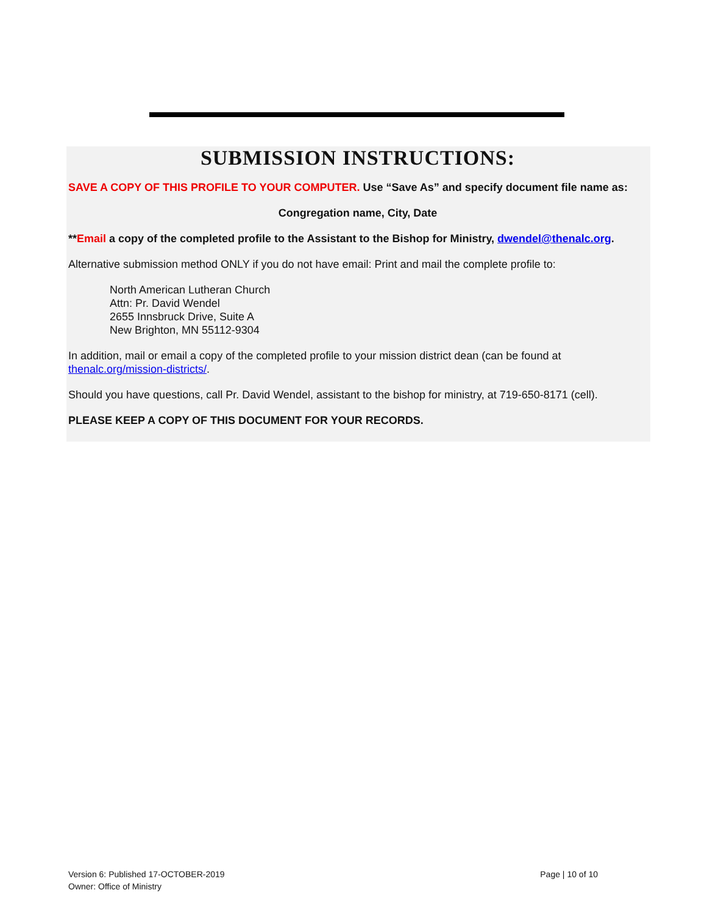SUBMISSION INSTRUCTIONS:
SAVE A COPY OF THIS PROFILE TO YOUR COMPUTER. Use “Save As” and specify document file name as:
Congregation name, City, Date
**Email a copy of the completed profile to the Assistant to the Bishop for Ministry, dwendel@thenalc.org.
Alternative submission method ONLY if you do not have email: Print and mail the complete profile to:
North American Lutheran Church
Attn: Pr. David Wendel
2655 Innsbruck Drive, Suite A
New Brighton, MN 55112-9304
In addition, mail or email a copy of the completed profile to your mission district dean (can be found at thenalc.org/mission-districts/.
Should you have questions, call Pr. David Wendel, assistant to the bishop for ministry, at 719-650-8171 (cell).
PLEASE KEEP A COPY OF THIS DOCUMENT FOR YOUR RECORDS.
Version 6: Published 17-OCTOBER-2019
Owner: Office of Ministry
Page | 10 of 10